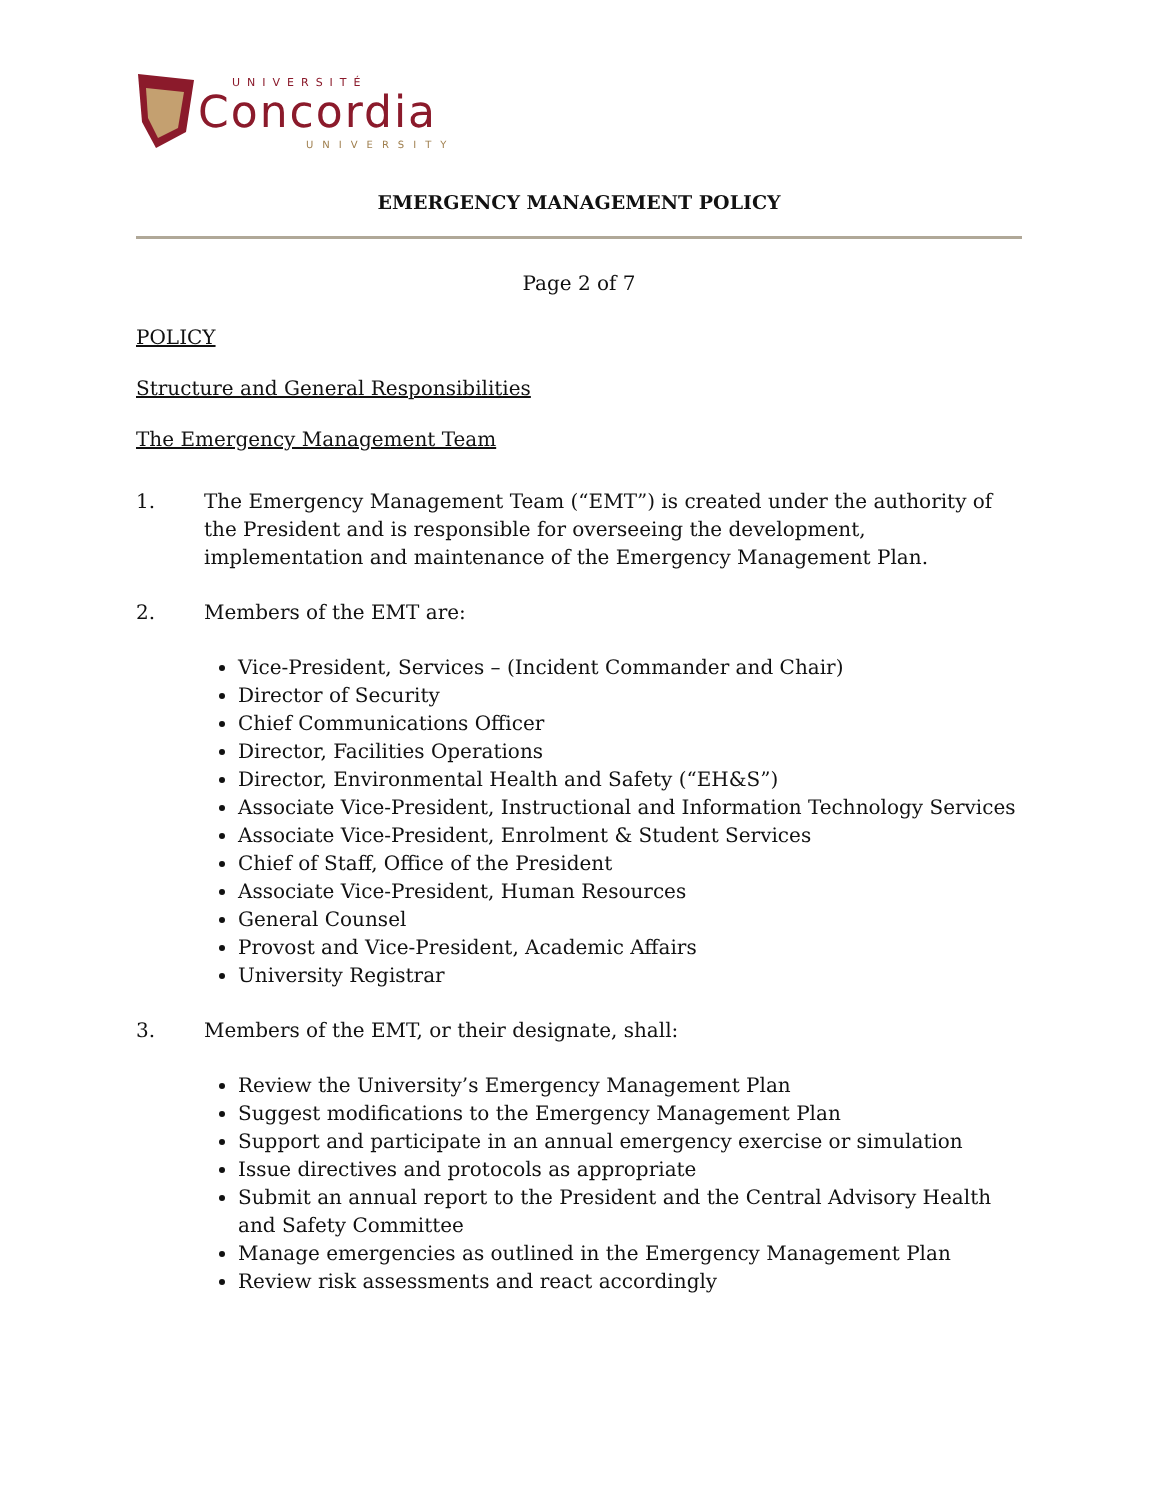UNIVERSITÉ
Concordia
UNIVERSITY
EMERGENCY MANAGEMENT POLICY
Page 2 of 7
POLICY
Structure and General Responsibilities
The Emergency Management Team
1. The Emergency Management Team (“EMT”) is created under the authority of the President and is responsible for overseeing the development, implementation and maintenance of the Emergency Management Plan.
2. Members of the EMT are:
Vice-President, Services – (Incident Commander and Chair)
Director of Security
Chief Communications Officer
Director, Facilities Operations
Director, Environmental Health and Safety (“EH&S”)
Associate Vice-President, Instructional and Information Technology Services
Associate Vice-President, Enrolment & Student Services
Chief of Staff, Office of the President
Associate Vice-President, Human Resources
General Counsel
Provost and Vice-President, Academic Affairs
University Registrar
3. Members of the EMT, or their designate, shall:
Review the University’s Emergency Management Plan
Suggest modifications to the Emergency Management Plan
Support and participate in an annual emergency exercise or simulation
Issue directives and protocols as appropriate
Submit an annual report to the President and the Central Advisory Health and Safety Committee
Manage emergencies as outlined in the Emergency Management Plan
Review risk assessments and react accordingly